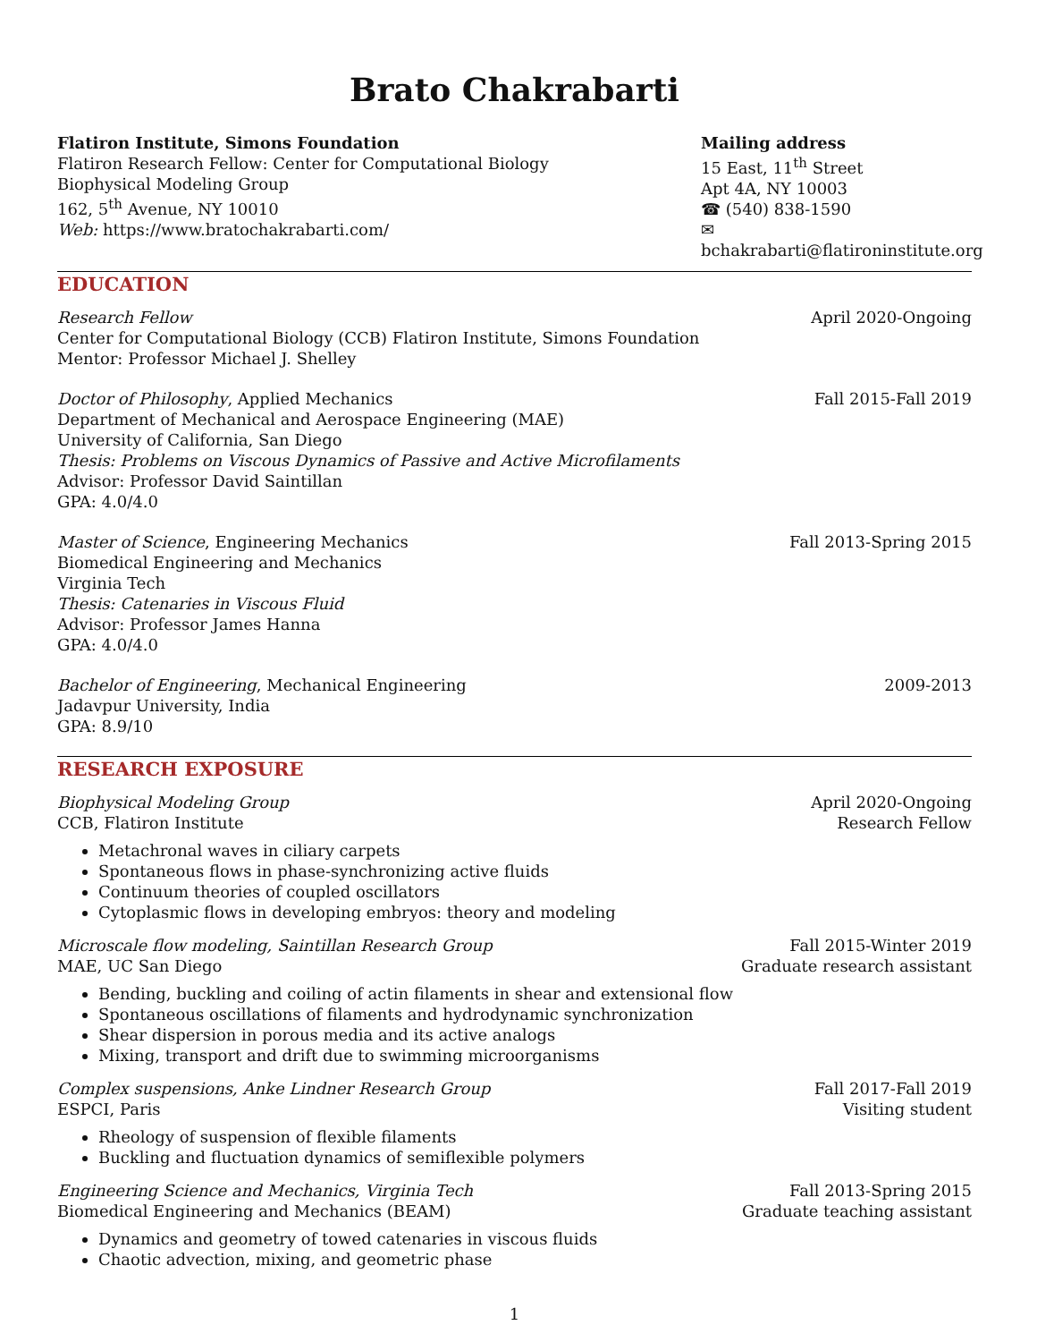Brato Chakrabarti
Flatiron Institute, Simons Foundation
Flatiron Research Fellow: Center for Computational Biology
Biophysical Modeling Group
162, 5<sup>th</sup> Avenue, NY 10010
Web: https://www.bratochakrabarti.com/
Mailing address
15 East, 11<sup>th</sup> Street
Apt 4A, NY 10003
☎ (540) 838-1590
✉ bchakrabarti@flatironinstitute.org
EDUCATION
Research Fellow April 2020-Ongoing
Center for Computational Biology (CCB) Flatiron Institute, Simons Foundation
Mentor: Professor Michael J. Shelley
Doctor of Philosophy, Applied Mechanics Fall 2015-Fall 2019
Department of Mechanical and Aerospace Engineering (MAE)
University of California, San Diego
Thesis: Problems on Viscous Dynamics of Passive and Active Microfilaments
Advisor: Professor David Saintillan
GPA: 4.0/4.0
Master of Science, Engineering Mechanics Fall 2013-Spring 2015
Biomedical Engineering and Mechanics
Virginia Tech
Thesis: Catenaries in Viscous Fluid
Advisor: Professor James Hanna
GPA: 4.0/4.0
Bachelor of Engineering, Mechanical Engineering 2009-2013
Jadavpur University, India
GPA: 8.9/10
RESEARCH EXPOSURE
Biophysical Modeling Group April 2020-Ongoing
CCB, Flatiron Institute Research Fellow
Metachronal waves in ciliary carpets
Spontaneous flows in phase-synchronizing active fluids
Continuum theories of coupled oscillators
Cytoplasmic flows in developing embryos: theory and modeling
Microscale flow modeling, Saintillan Research Group Fall 2015-Winter 2019
MAE, UC San Diego Graduate research assistant
Bending, buckling and coiling of actin filaments in shear and extensional flow
Spontaneous oscillations of filaments and hydrodynamic synchronization
Shear dispersion in porous media and its active analogs
Mixing, transport and drift due to swimming microorganisms
Complex suspensions, Anke Lindner Research Group Fall 2017-Fall 2019
ESPCI, Paris Visiting student
Rheology of suspension of flexible filaments
Buckling and fluctuation dynamics of semiflexible polymers
Engineering Science and Mechanics, Virginia Tech Fall 2013-Spring 2015
Biomedical Engineering and Mechanics (BEAM) Graduate teaching assistant
Dynamics and geometry of towed catenaries in viscous fluids
Chaotic advection, mixing, and geometric phase
1